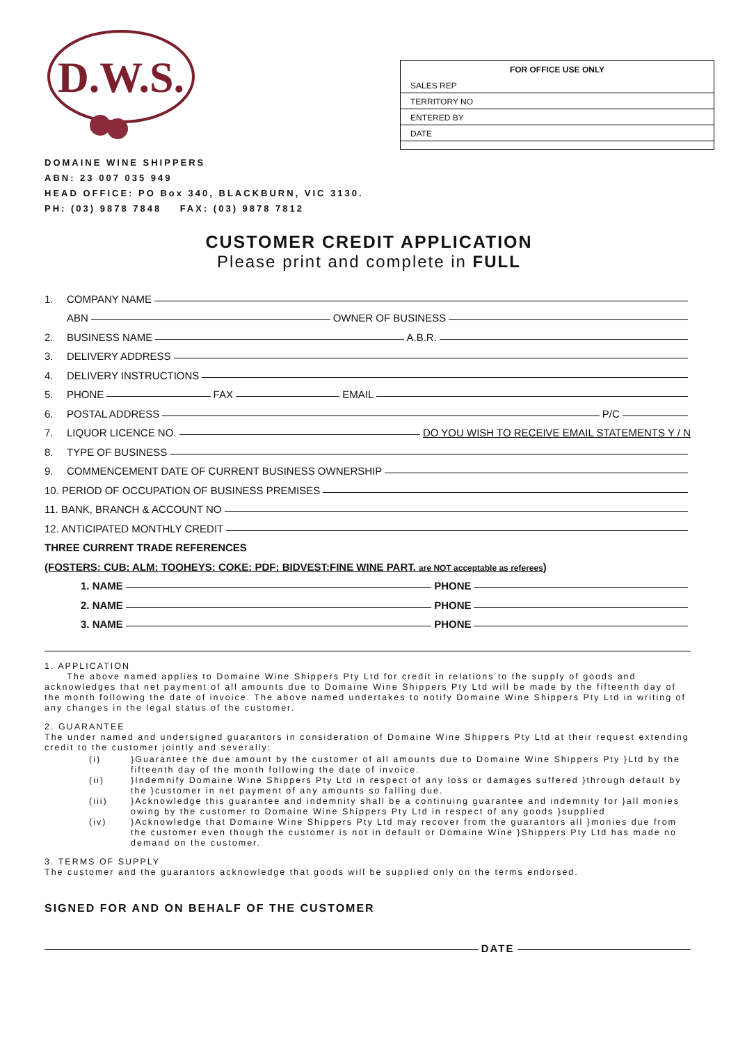D.W.S.
FOR OFFICE USE ONLY
SALES REP
TERRITORY NO
ENTERED BY
DATE
DOMAINE WINE SHIPPERS
ABN: 23 007 035 949
HEAD OFFICE: PO Box 340, BLACKBURN, VIC 3130.
PH: (03) 9878 7848 FAX: (03) 9878 7812
CUSTOMER CREDIT APPLICATION
Please print and complete in FULL
1. COMPANY NAME
ABN OWNER OF BUSINESS
2. BUSINESS NAME A.B.R.
3. DELIVERY ADDRESS
4. DELIVERY INSTRUCTIONS
5. PHONE FAX EMAIL
6. POSTAL ADDRESS P/C
7. LIQUOR LICENCE NO. DO YOU WISH TO RECEIVE EMAIL STATEMENTS Y / N
8. TYPE OF BUSINESS
9. COMMENCEMENT DATE OF CURRENT BUSINESS OWNERSHIP
10. PERIOD OF OCCUPATION OF BUSINESS PREMISES
11. BANK, BRANCH & ACCOUNT NO
12. ANTICIPATED MONTHLY CREDIT
THREE CURRENT TRADE REFERENCES
(FOSTERS: CUB: ALM: TOOHEYS: COKE: PDF: BIDVEST:FINE WINE PART. are NOT acceptable as referees)
1. NAME PHONE
2. NAME PHONE
3. NAME PHONE
1. APPLICATION
The above named applies to Domaine Wine Shippers Pty Ltd for credit in relations to the supply of goods and acknowledges that net payment of all amounts due to Domaine Wine Shippers Pty Ltd will be made by the fifteenth day of the month following the date of invoice. The above named undertakes to notify Domaine Wine Shippers Pty Ltd in writing of any changes in the legal status of the customer.
2. GUARANTEE
The under named and undersigned guarantors in consideration of Domaine Wine Shippers Pty Ltd at their request extending credit to the customer jointly and severally:
(i) }Guarantee the due amount by the customer of all amounts due to Domaine Wine Shippers Pty }Ltd by the fifteenth day of the month following the date of invoice.
(ii) }Indemnify Domaine Wine Shippers Pty Ltd in respect of any loss or damages suffered }through default by the }customer in net payment of any amounts so falling due.
(iii) }Acknowledge this guarantee and indemnity shall be a continuing guarantee and indemnity for }all monies owing by the customer to Domaine Wine Shippers Pty Ltd in respect of any goods }supplied.
(iv) }Acknowledge that Domaine Wine Shippers Pty Ltd may recover from the guarantors all }monies due from the customer even though the customer is not in default or Domaine Wine }Shippers Pty Ltd has made no demand on the customer.
3. TERMS OF SUPPLY
The customer and the guarantors acknowledge that goods will be supplied only on the terms endorsed.
SIGNED FOR AND ON BEHALF OF THE CUSTOMER
DATE